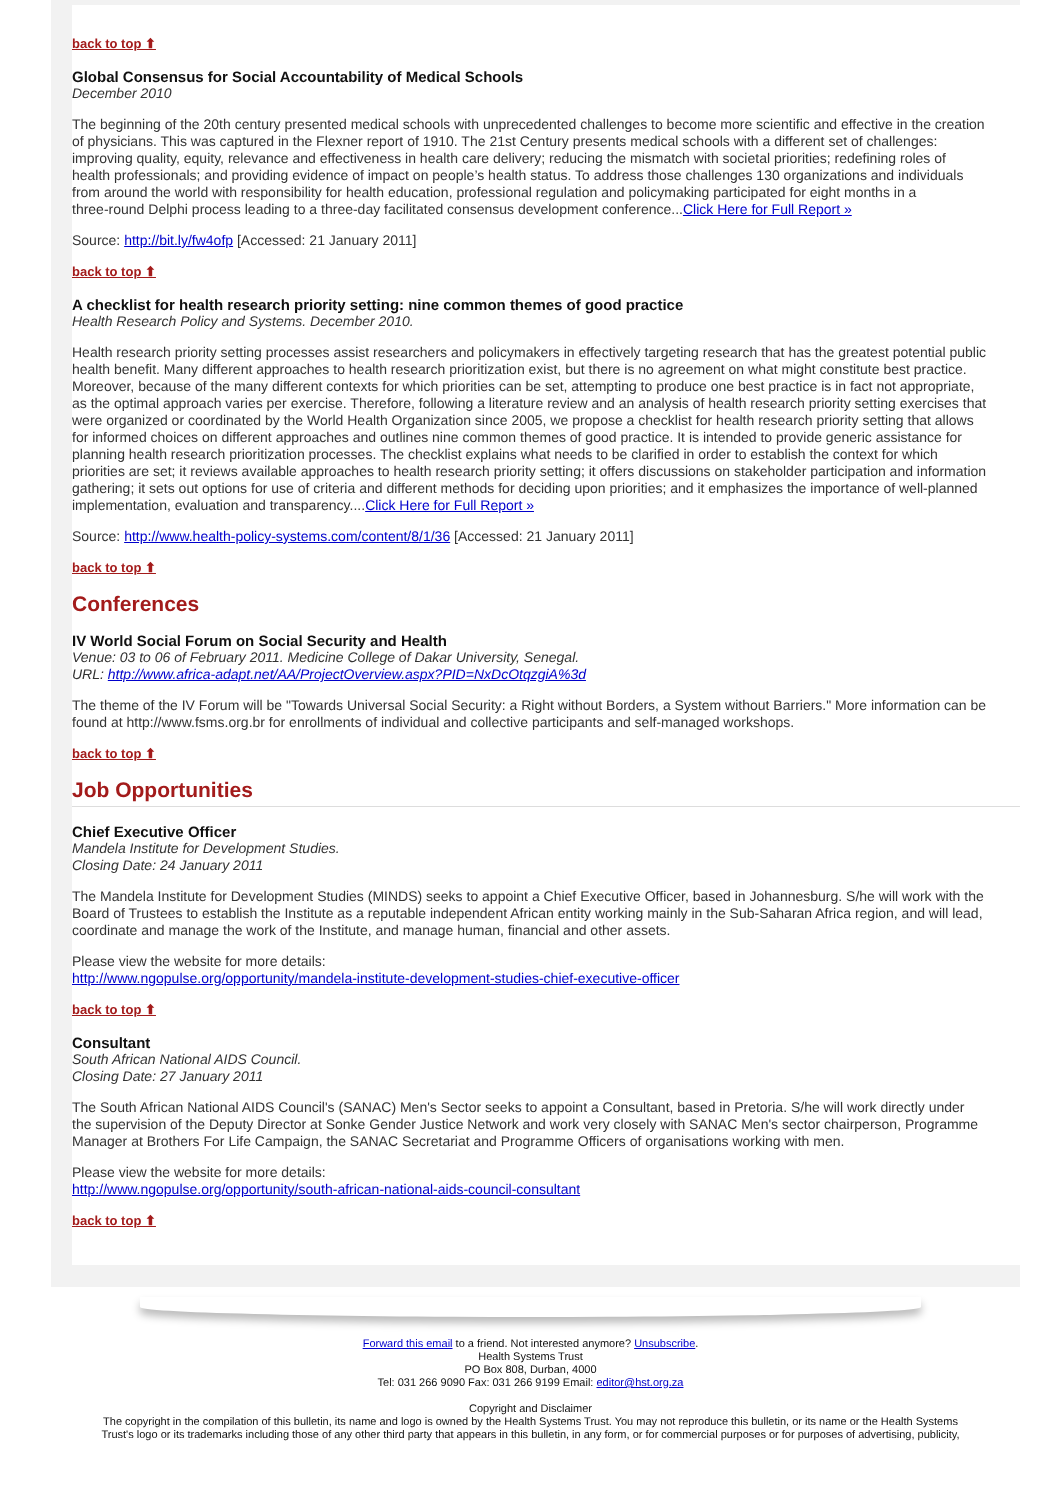back to top ⬆
Global Consensus for Social Accountability of Medical Schools
December 2010
The beginning of the 20th century presented medical schools with unprecedented challenges to become more scientific and effective in the creation
of physicians. This was captured in the Flexner report of 1910. The 21st Century presents medical schools with a different set of challenges:
improving quality, equity, relevance and effectiveness in health care delivery; reducing the mismatch with societal priorities; redefining roles of
health professionals; and providing evidence of impact on people’s health status. To address those challenges 130 organizations and individuals
from around the world with responsibility for health education, professional regulation and policymaking participated for eight months in a
three-round Delphi process leading to a three-day facilitated consensus development conference...Click Here for Full Report »
Source: http://bit.ly/fw4ofp [Accessed: 21 January 2011]
back to top ⬆
A checklist for health research priority setting: nine common themes of good practice
Health Research Policy and Systems. December 2010.
Health research priority setting processes assist researchers and policymakers in effectively targeting research that has the greatest potential public
health benefit. Many different approaches to health research prioritization exist, but there is no agreement on what might constitute best practice.
Moreover, because of the many different contexts for which priorities can be set, attempting to produce one best practice is in fact not appropriate,
as the optimal approach varies per exercise. Therefore, following a literature review and an analysis of health research priority setting exercises that
were organized or coordinated by the World Health Organization since 2005, we propose a checklist for health research priority setting that allows
for informed choices on different approaches and outlines nine common themes of good practice. It is intended to provide generic assistance for
planning health research prioritization processes. The checklist explains what needs to be clarified in order to establish the context for which
priorities are set; it reviews available approaches to health research priority setting; it offers discussions on stakeholder participation and information
gathering; it sets out options for use of criteria and different methods for deciding upon priorities; and it emphasizes the importance of well-planned
implementation, evaluation and transparency....Click Here for Full Report »
Source: http://www.health-policy-systems.com/content/8/1/36 [Accessed: 21 January 2011]
back to top ⬆
Conferences
IV World Social Forum on Social Security and Health
Venue: 03 to 06 of February 2011. Medicine College of Dakar University, Senegal.
URL: http://www.africa-adapt.net/AA/ProjectOverview.aspx?PID=NxDcOtqzgiA%3d
The theme of the IV Forum will be "Towards Universal Social Security: a Right without Borders, a System without Barriers." More information can be
found at http://www.fsms.org.br for enrollments of individual and collective participants and self-managed workshops.
back to top ⬆
Job Opportunities
Chief Executive Officer
Mandela Institute for Development Studies.
Closing Date: 24 January 2011
The Mandela Institute for Development Studies (MINDS) seeks to appoint a Chief Executive Officer, based in Johannesburg. S/he will work with the
Board of Trustees to establish the Institute as a reputable independent African entity working mainly in the Sub-Saharan Africa region, and will lead,
coordinate and manage the work of the Institute, and manage human, financial and other assets.
Please view the website for more details:
http://www.ngopulse.org/opportunity/mandela-institute-development-studies-chief-executive-officer
back to top ⬆
Consultant
South African National AIDS Council.
Closing Date: 27 January 2011
The South African National AIDS Council's (SANAC) Men's Sector seeks to appoint a Consultant, based in Pretoria. S/he will work directly under
the supervision of the Deputy Director at Sonke Gender Justice Network and work very closely with SANAC Men's sector chairperson, Programme
Manager at Brothers For Life Campaign, the SANAC Secretariat and Programme Officers of organisations working with men.
Please view the website for more details:
http://www.ngopulse.org/opportunity/south-african-national-aids-council-consultant
back to top ⬆
Forward this email to a friend. Not interested anymore? Unsubscribe.
Health Systems Trust
PO Box 808, Durban, 4000
Tel: 031 266 9090 Fax: 031 266 9199 Email: editor@hst.org.za
Copyright and Disclaimer
The copyright in the compilation of this bulletin, its name and logo is owned by the Health Systems Trust. You may not reproduce this bulletin, or its name or the Health Systems
Trust's logo or its trademarks including those of any other third party that appears in this bulletin, in any form, or for commercial purposes or for purposes of advertising, publicity,